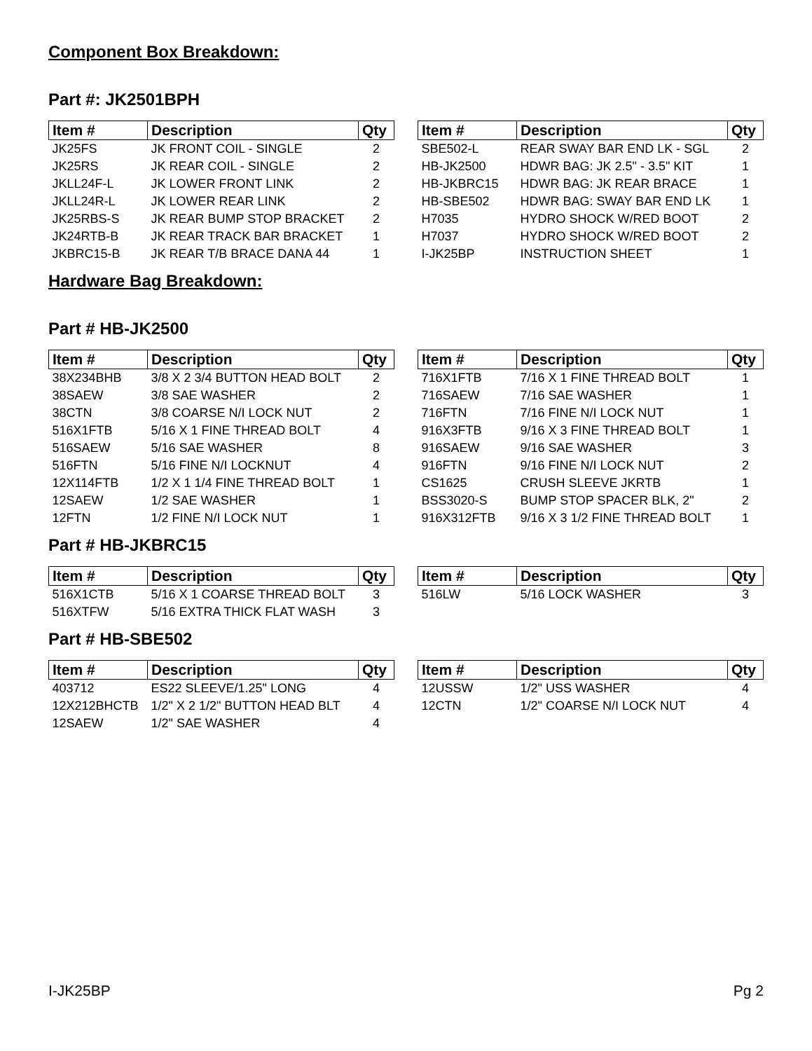Component Box Breakdown:
Part #: JK2501BPH
| Item # | Description | Qty |
| --- | --- | --- |
| JK25FS | JK FRONT COIL - SINGLE | 2 |
| JK25RS | JK REAR COIL - SINGLE | 2 |
| JKLL24F-L | JK LOWER FRONT LINK | 2 |
| JKLL24R-L | JK LOWER REAR LINK | 2 |
| JK25RBS-S | JK REAR BUMP STOP BRACKET | 2 |
| JK24RTB-B | JK REAR TRACK BAR BRACKET | 1 |
| JKBRC15-B | JK REAR T/B BRACE DANA 44 | 1 |
| Item # | Description | Qty |
| --- | --- | --- |
| SBE502-L | REAR SWAY BAR END LK - SGL | 2 |
| HB-JK2500 | HDWR BAG: JK 2.5" - 3.5" KIT | 1 |
| HB-JKBRC15 | HDWR BAG: JK REAR BRACE | 1 |
| HB-SBE502 | HDWR BAG: SWAY BAR END LK | 1 |
| H7035 | HYDRO SHOCK W/RED BOOT | 2 |
| H7037 | HYDRO SHOCK W/RED BOOT | 2 |
| I-JK25BP | INSTRUCTION SHEET | 1 |
Hardware Bag Breakdown:
Part # HB-JK2500
| Item # | Description | Qty |
| --- | --- | --- |
| 38X234BHB | 3/8 X 2 3/4 BUTTON HEAD BOLT | 2 |
| 38SAEW | 3/8 SAE WASHER | 2 |
| 38CTN | 3/8 COARSE N/I LOCK NUT | 2 |
| 516X1FTB | 5/16 X 1 FINE THREAD BOLT | 4 |
| 516SAEW | 5/16 SAE WASHER | 8 |
| 516FTN | 5/16 FINE N/I LOCKNUT | 4 |
| 12X114FTB | 1/2 X 1 1/4 FINE THREAD BOLT | 1 |
| 12SAEW | 1/2 SAE WASHER | 1 |
| 12FTN | 1/2 FINE N/I LOCK NUT | 1 |
| Item # | Description | Qty |
| --- | --- | --- |
| 716X1FTB | 7/16 X 1 FINE THREAD BOLT | 1 |
| 716SAEW | 7/16 SAE WASHER | 1 |
| 716FTN | 7/16 FINE N/I LOCK NUT | 1 |
| 916X3FTB | 9/16 X 3 FINE THREAD BOLT | 1 |
| 916SAEW | 9/16 SAE WASHER | 3 |
| 916FTN | 9/16 FINE N/I LOCK NUT | 2 |
| CS1625 | CRUSH SLEEVE JKRTB | 1 |
| BSS3020-S | BUMP STOP SPACER BLK, 2" | 2 |
| 916X312FTB | 9/16 X 3 1/2 FINE THREAD BOLT | 1 |
Part # HB-JKBRC15
| Item # | Description | Qty |
| --- | --- | --- |
| 516X1CTB | 5/16 X 1 COARSE THREAD BOLT | 3 |
| 516XTFW | 5/16 EXTRA THICK FLAT WASH | 3 |
| Item # | Description | Qty |
| --- | --- | --- |
| 516LW | 5/16 LOCK WASHER | 3 |
Part # HB-SBE502
| Item # | Description | Qty |
| --- | --- | --- |
| 403712 | ES22 SLEEVE/1.25" LONG | 4 |
| 12X212BHCTB | 1/2" X 2 1/2" BUTTON HEAD BLT | 4 |
| 12SAEW | 1/2" SAE WASHER | 4 |
| Item # | Description | Qty |
| --- | --- | --- |
| 12USSW | 1/2" USS WASHER | 4 |
| 12CTN | 1/2" COARSE N/I LOCK NUT | 4 |
I-JK25BP Pg 2